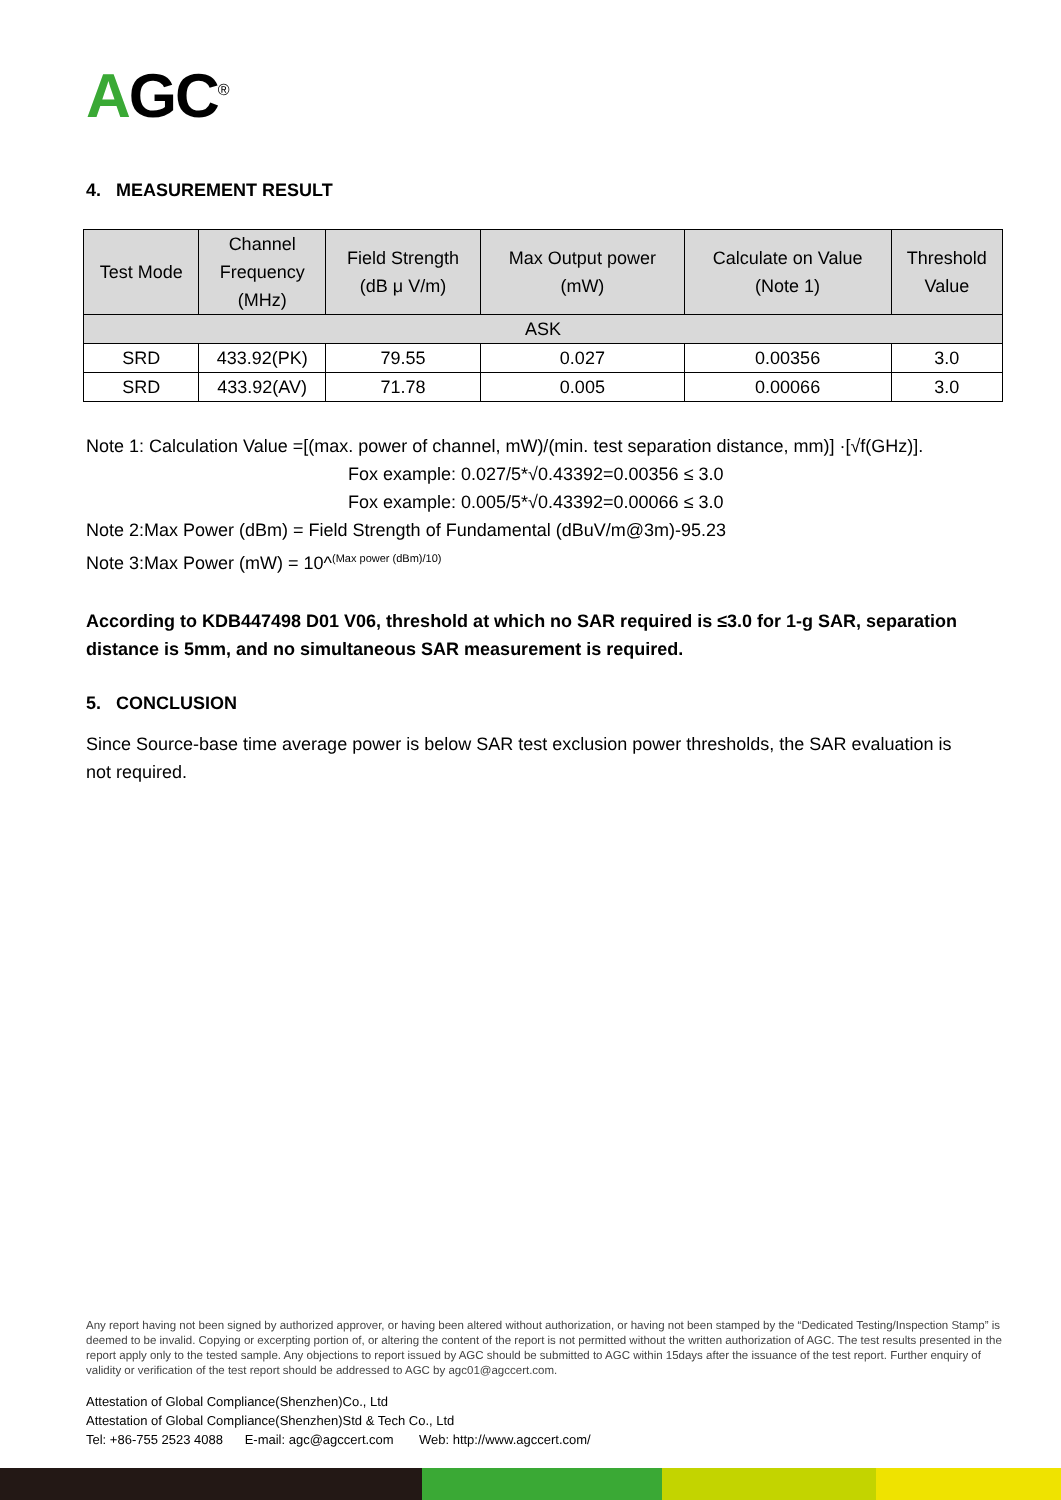AGC<sup>®</sup>
4. MEASUREMENT RESULT
| Test Mode | Channel Frequency (MHz) | Field Strength (dB μ V/m) | Max Output power (mW) | Calculate on Value (Note 1) | Threshold Value |
| --- | --- | --- | --- | --- | --- |
| ASK | | | | | |
| SRD | 433.92(PK) | 79.55 | 0.027 | 0.00356 | 3.0 |
| SRD | 433.92(AV) | 71.78 | 0.005 | 0.00066 | 3.0 |
Note 1: Calculation Value =[(max. power of channel, mW)/(min. test separation distance, mm)] ·[√f(GHz)].
Fox example: 0.027/5*√0.43392=0.00356 ≤ 3.0
Fox example: 0.005/5*√0.43392=0.00066 ≤ 3.0
Note 2:Max Power (dBm) = Field Strength of Fundamental (dBuV/m@3m)-95.23
Note 3:Max Power (mW) = 10^<sup>(Max power (dBm)/10)</sup>
According to KDB447498 D01 V06, threshold at which no SAR required is ≤3.0 for 1-g SAR, separation distance is 5mm, and no simultaneous SAR measurement is required.
5. CONCLUSION
Since Source-base time average power is below SAR test exclusion power thresholds, the SAR evaluation is not required.
Any report having not been signed by authorized approver, or having been altered without authorization, or having not been stamped by the “Dedicated Testing/Inspection Stamp” is deemed to be invalid. Copying or excerpting portion of, or altering the content of the report is not permitted without the written authorization of AGC. The test results presented in the report apply only to the tested sample. Any objections to report issued by AGC should be submitted to AGC within 15days after the issuance of the test report. Further enquiry of validity or verification of the test report should be addressed to AGC by agc01@agccert.com.
Attestation of Global Compliance(Shenzhen)Co., Ltd
Attestation of Global Compliance(Shenzhen)Std & Tech Co., Ltd
Tel: +86-755 2523 4088 E-mail: agc@agccert.com Web: http://www.agccert.com/